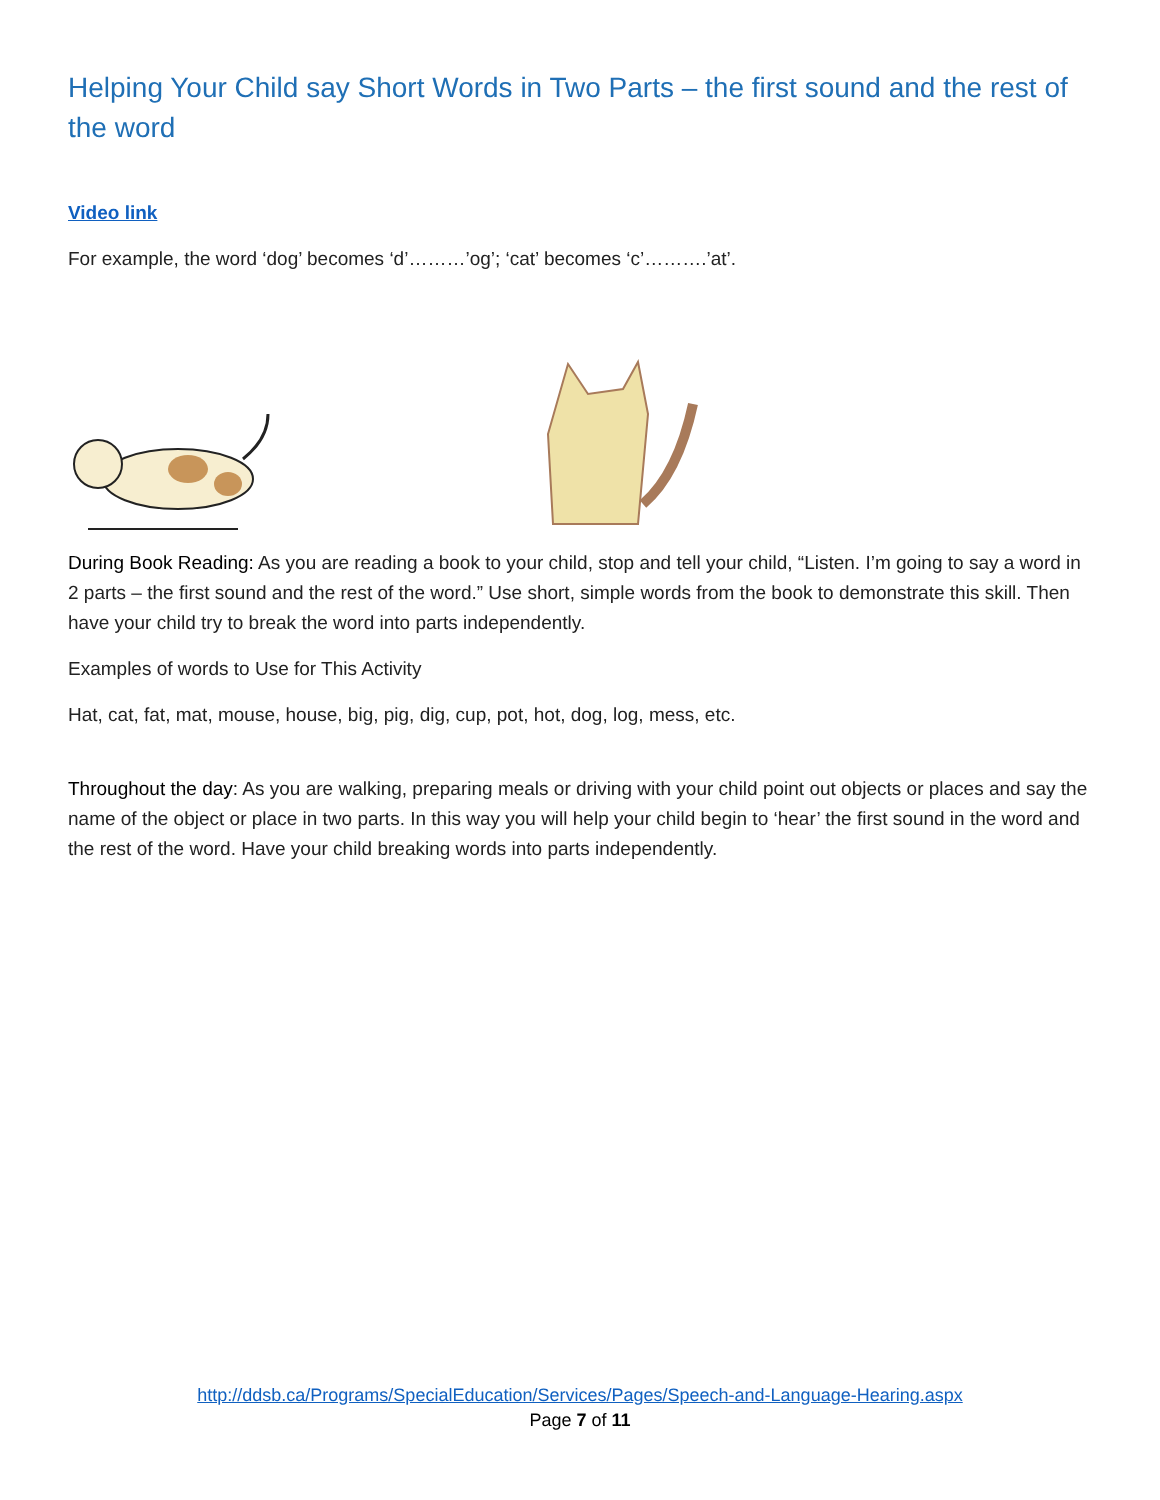Helping Your Child say Short Words in Two Parts – the first sound and the rest of the word
Video link
For example, the word ‘dog’ becomes ‘d’………’og’; ‘cat’ becomes ‘c’……….’at’.
During Book Reading: As you are reading a book to your child, stop and tell your child, “Listen. I’m going to say a word in 2 parts – the first sound and the rest of the word.” Use short, simple words from the book to demonstrate this skill. Then have your child try to break the word into parts independently.
Examples of words to Use for This Activity
Hat, cat, fat, mat, mouse, house, big, pig, dig, cup, pot, hot, dog, log, mess, etc.
Throughout the day: As you are walking, preparing meals or driving with your child point out objects or places and say the name of the object or place in two parts. In this way you will help your child begin to ‘hear’ the first sound in the word and the rest of the word. Have your child breaking words into parts independently.
http://ddsb.ca/Programs/SpecialEducation/Services/Pages/Speech-and-Language-Hearing.aspx
Page 7 of 11